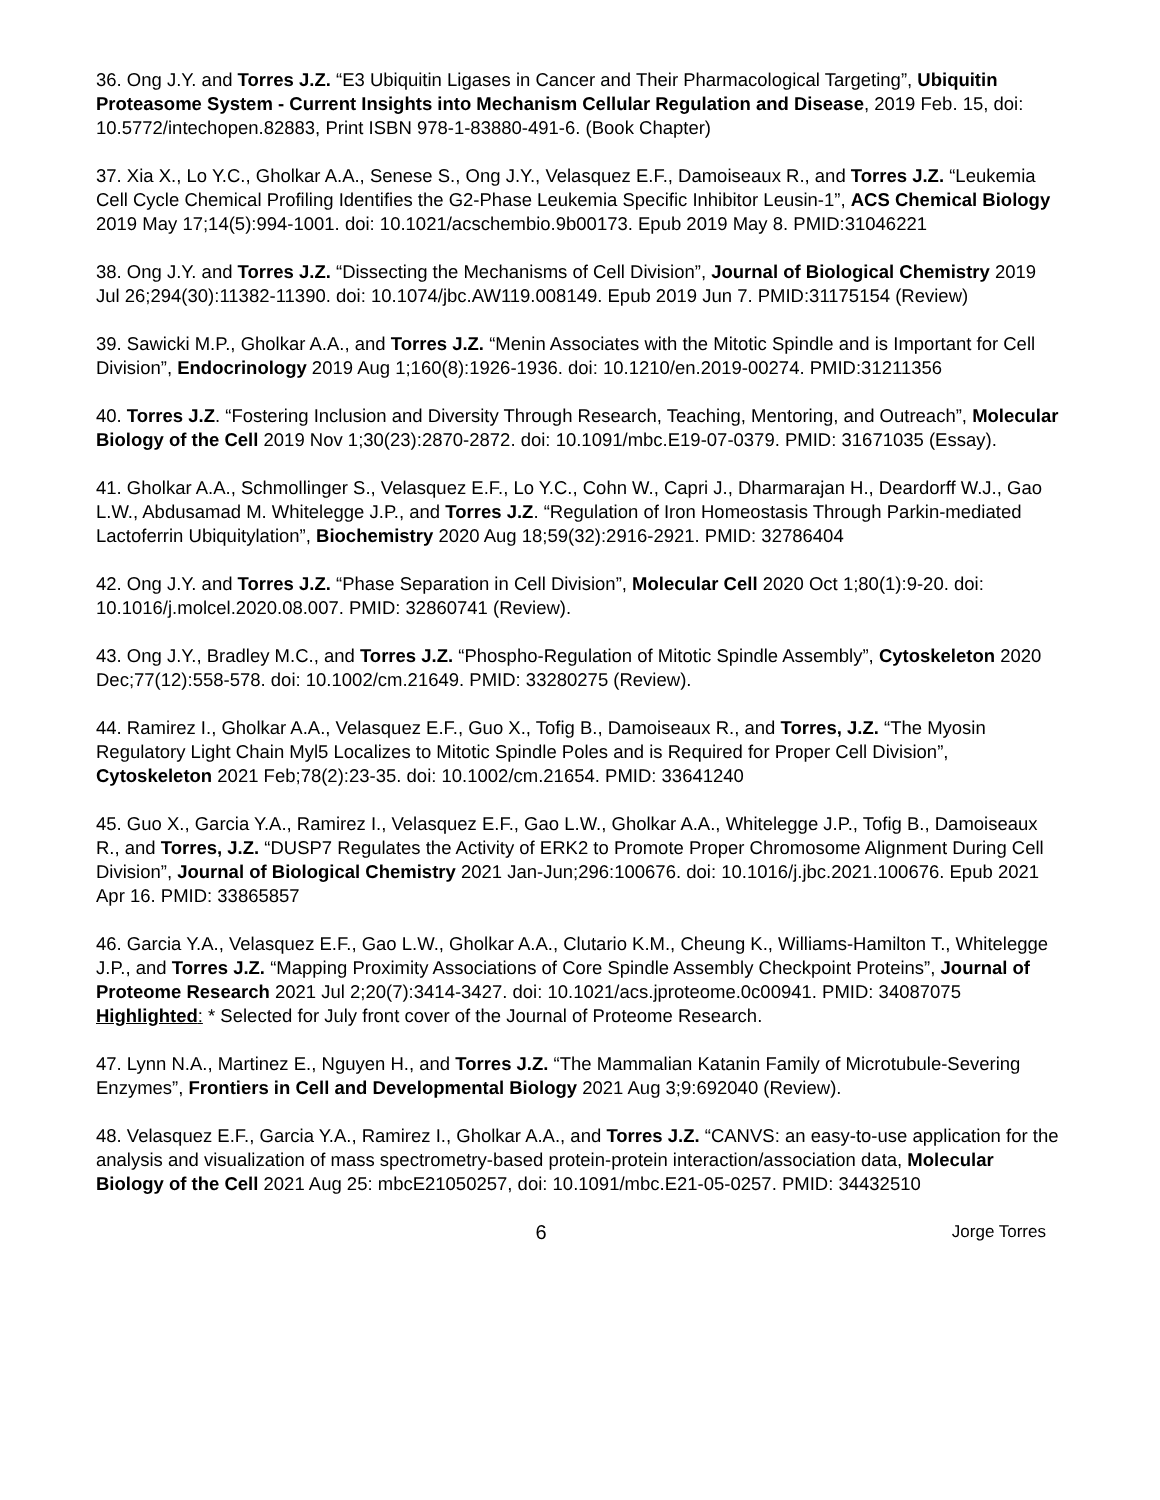36. Ong J.Y. and Torres J.Z. “E3 Ubiquitin Ligases in Cancer and Their Pharmacological Targeting”, Ubiquitin Proteasome System - Current Insights into Mechanism Cellular Regulation and Disease, 2019 Feb. 15, doi: 10.5772/intechopen.82883, Print ISBN 978-1-83880-491-6. (Book Chapter)
37. Xia X., Lo Y.C., Gholkar A.A., Senese S., Ong J.Y., Velasquez E.F., Damoiseaux R., and Torres J.Z. “Leukemia Cell Cycle Chemical Profiling Identifies the G2-Phase Leukemia Specific Inhibitor Leusin-1”, ACS Chemical Biology 2019 May 17;14(5):994-1001. doi: 10.1021/acschembio.9b00173. Epub 2019 May 8. PMID:31046221
38. Ong J.Y. and Torres J.Z. “Dissecting the Mechanisms of Cell Division”, Journal of Biological Chemistry 2019 Jul 26;294(30):11382-11390. doi: 10.1074/jbc.AW119.008149. Epub 2019 Jun 7. PMID:31175154 (Review)
39. Sawicki M.P., Gholkar A.A., and Torres J.Z. “Menin Associates with the Mitotic Spindle and is Important for Cell Division”, Endocrinology 2019 Aug 1;160(8):1926-1936. doi: 10.1210/en.2019-00274. PMID:31211356
40. Torres J.Z. “Fostering Inclusion and Diversity Through Research, Teaching, Mentoring, and Outreach”, Molecular Biology of the Cell 2019 Nov 1;30(23):2870-2872. doi: 10.1091/mbc.E19-07-0379. PMID: 31671035 (Essay).
41. Gholkar A.A., Schmollinger S., Velasquez E.F., Lo Y.C., Cohn W., Capri J., Dharmarajan H., Deardorff W.J., Gao L.W., Abdusamad M. Whitelegge J.P., and Torres J.Z. “Regulation of Iron Homeostasis Through Parkin-mediated Lactoferrin Ubiquitylation”, Biochemistry 2020 Aug 18;59(32):2916-2921. PMID: 32786404
42. Ong J.Y. and Torres J.Z. “Phase Separation in Cell Division”, Molecular Cell 2020 Oct 1;80(1):9-20. doi: 10.1016/j.molcel.2020.08.007. PMID: 32860741 (Review).
43. Ong J.Y., Bradley M.C., and Torres J.Z. “Phospho-Regulation of Mitotic Spindle Assembly”, Cytoskeleton 2020 Dec;77(12):558-578. doi: 10.1002/cm.21649. PMID: 33280275 (Review).
44. Ramirez I., Gholkar A.A., Velasquez E.F., Guo X., Tofig B., Damoiseaux R., and Torres, J.Z. “The Myosin Regulatory Light Chain Myl5 Localizes to Mitotic Spindle Poles and is Required for Proper Cell Division”, Cytoskeleton 2021 Feb;78(2):23-35. doi: 10.1002/cm.21654. PMID: 33641240
45. Guo X., Garcia Y.A., Ramirez I., Velasquez E.F., Gao L.W., Gholkar A.A., Whitelegge J.P., Tofig B., Damoiseaux R., and Torres, J.Z. “DUSP7 Regulates the Activity of ERK2 to Promote Proper Chromosome Alignment During Cell Division”, Journal of Biological Chemistry 2021 Jan-Jun;296:100676. doi: 10.1016/j.jbc.2021.100676. Epub 2021 Apr 16. PMID: 33865857
46. Garcia Y.A., Velasquez E.F., Gao L.W., Gholkar A.A., Clutario K.M., Cheung K., Williams-Hamilton T., Whitelegge J.P., and Torres J.Z. “Mapping Proximity Associations of Core Spindle Assembly Checkpoint Proteins”, Journal of Proteome Research 2021 Jul 2;20(7):3414-3427. doi: 10.1021/acs.jproteome.0c00941. PMID: 34087075
Highlighted: * Selected for July front cover of the Journal of Proteome Research.
47. Lynn N.A., Martinez E., Nguyen H., and Torres J.Z. “The Mammalian Katanin Family of Microtubule-Severing Enzymes”, Frontiers in Cell and Developmental Biology 2021 Aug 3;9:692040 (Review).
48. Velasquez E.F., Garcia Y.A., Ramirez I., Gholkar A.A., and Torres J.Z. “CANVS: an easy-to-use application for the analysis and visualization of mass spectrometry-based protein-protein interaction/association data, Molecular Biology of the Cell 2021 Aug 25: mbcE21050257, doi: 10.1091/mbc.E21-05-0257. PMID: 34432510
6 Jorge Torres